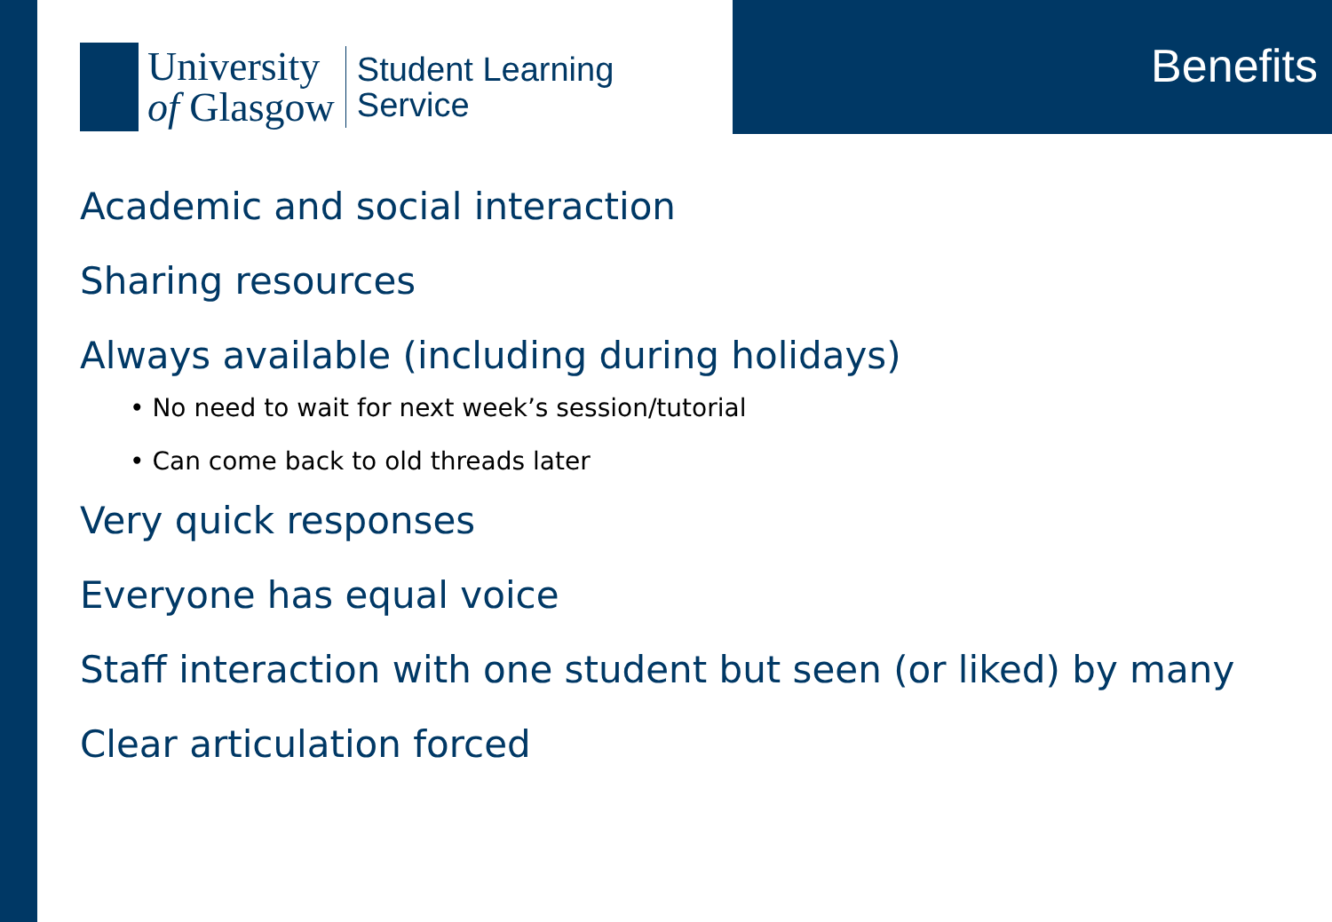University
of Glasgow
Student Learning
Service
Benefits
Academic and social interaction
Sharing resources
Always available (including during holidays)
• No need to wait for next week’s session/tutorial
• Can come back to old threads later
Very quick responses
Everyone has equal voice
Staff interaction with one student but seen (or liked) by many
Clear articulation forced